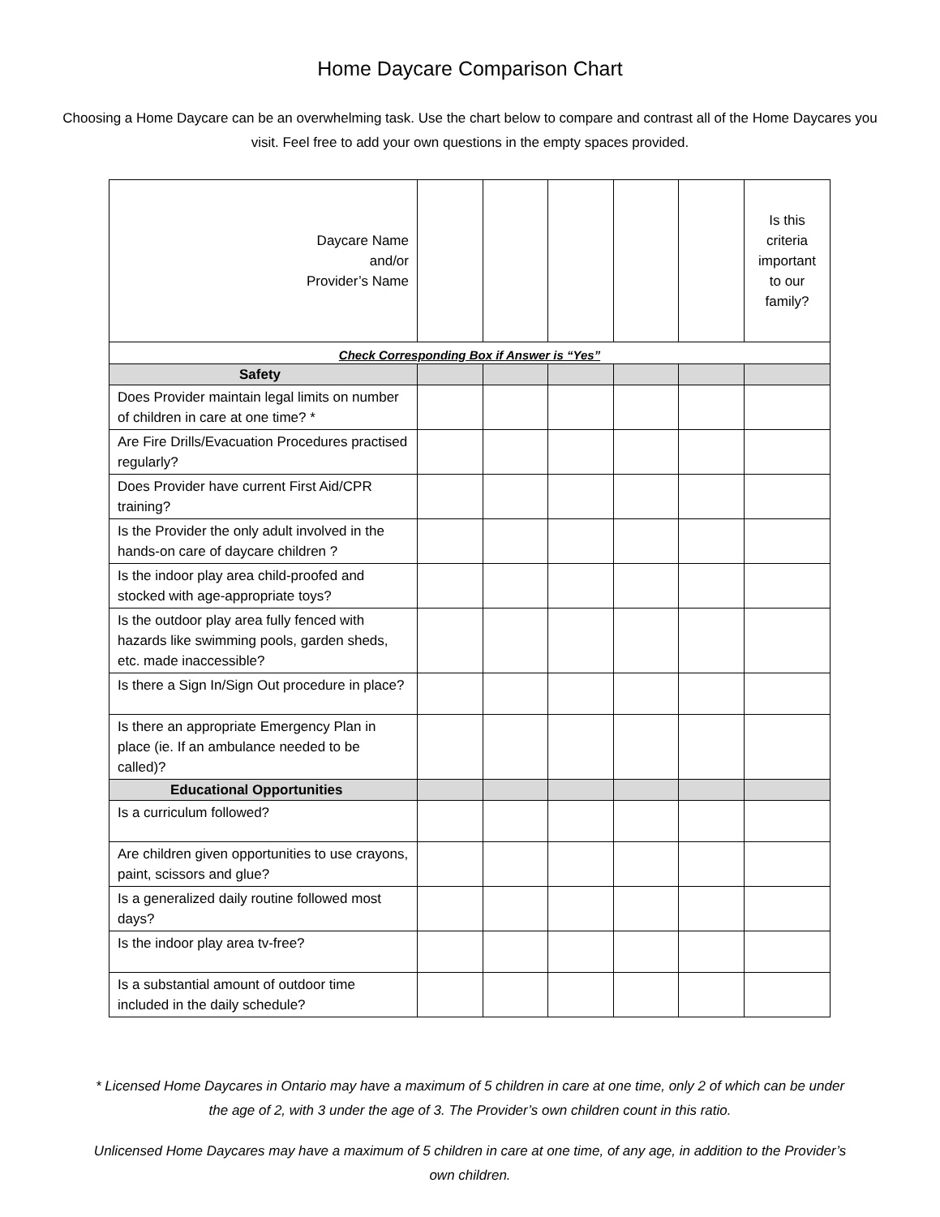Home Daycare Comparison Chart
Choosing a Home Daycare can be an overwhelming task. Use the chart below to compare and contrast all of the Home Daycares you visit. Feel free to add your own questions in the empty spaces provided.
| Daycare Name and/or Provider’s Name | | | | | | Is this criteria important to our family? |
| Check Corresponding Box if Answer is “Yes” | | | | | | |
| Safety | | | | | | |
| Does Provider maintain legal limits on number of children in care at one time? * | | | | | | |
| Are Fire Drills/Evacuation Procedures practised regularly? | | | | | | |
| Does Provider have current First Aid/CPR training? | | | | | | |
| Is the Provider the only adult involved in the hands-on care of daycare children ? | | | | | | |
| Is the indoor play area child-proofed and stocked with age-appropriate toys? | | | | | | |
| Is the outdoor play area fully fenced with hazards like swimming pools, garden sheds, etc. made inaccessible? | | | | | | |
| Is there a Sign In/Sign Out procedure in place? | | | | | | |
| Is there an appropriate Emergency Plan in place (ie. If an ambulance needed to be called)? | | | | | | |
| Educational Opportunities | | | | | | |
| Is a curriculum followed? | | | | | | |
| Are children given opportunities to use crayons, paint, scissors and glue? | | | | | | |
| Is a generalized daily routine followed most days? | | | | | | |
| Is the indoor play area tv-free? | | | | | | |
| Is a substantial amount of outdoor time included in the daily schedule? | | | | | | |
* Licensed Home Daycares in Ontario may have a maximum of 5 children in care at one time, only 2 of which can be under the age of 2, with 3 under the age of 3. The Provider’s own children count in this ratio.
Unlicensed Home Daycares may have a maximum of 5 children in care at one time, of any age, in addition to the Provider’s own children.